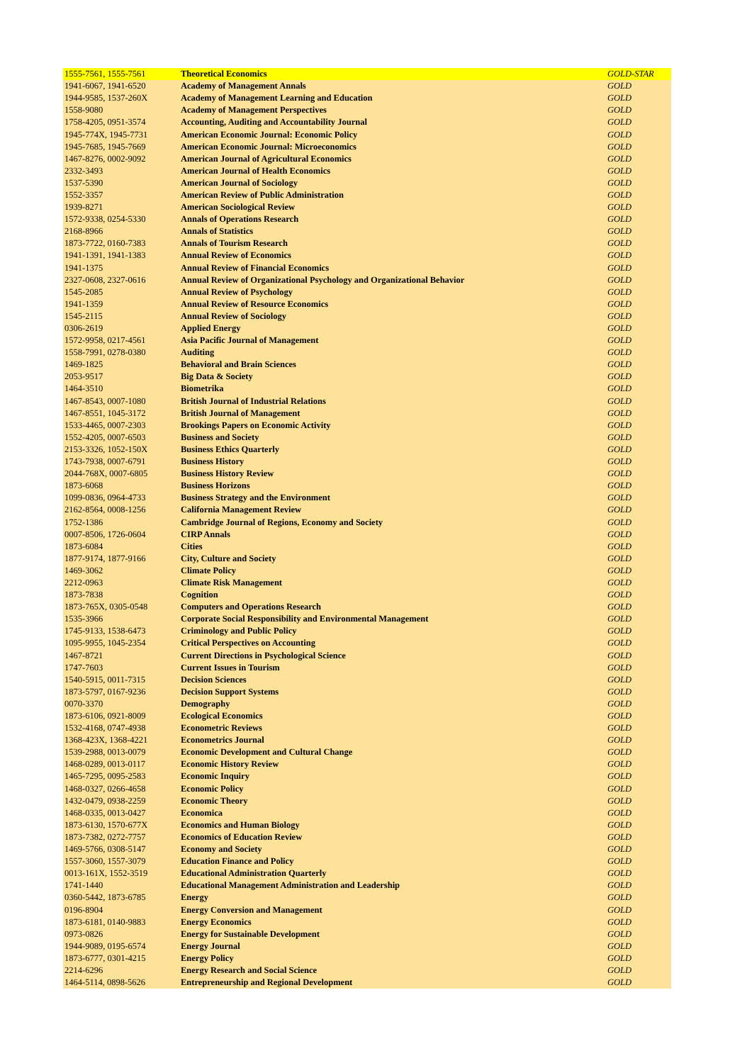| 1555-7561, 1555-7561 | Theoretical Economics | GOLD-STAR |
| 1941-6067, 1941-6520 | Academy of Management Annals | GOLD |
| 1944-9585, 1537-260X | Academy of Management Learning and Education | GOLD |
| 1558-9080 | Academy of Management Perspectives | GOLD |
| 1758-4205, 0951-3574 | Accounting, Auditing and Accountability Journal | GOLD |
| 1945-774X, 1945-7731 | American Economic Journal: Economic Policy | GOLD |
| 1945-7685, 1945-7669 | American Economic Journal: Microeconomics | GOLD |
| 1467-8276, 0002-9092 | American Journal of Agricultural Economics | GOLD |
| 2332-3493 | American Journal of Health Economics | GOLD |
| 1537-5390 | American Journal of Sociology | GOLD |
| 1552-3357 | American Review of Public Administration | GOLD |
| 1939-8271 | American Sociological Review | GOLD |
| 1572-9338, 0254-5330 | Annals of Operations Research | GOLD |
| 2168-8966 | Annals of Statistics | GOLD |
| 1873-7722, 0160-7383 | Annals of Tourism Research | GOLD |
| 1941-1391, 1941-1383 | Annual Review of Economics | GOLD |
| 1941-1375 | Annual Review of Financial Economics | GOLD |
| 2327-0608, 2327-0616 | Annual Review of Organizational Psychology and Organizational Behavior | GOLD |
| 1545-2085 | Annual Review of Psychology | GOLD |
| 1941-1359 | Annual Review of Resource Economics | GOLD |
| 1545-2115 | Annual Review of Sociology | GOLD |
| 0306-2619 | Applied Energy | GOLD |
| 1572-9958, 0217-4561 | Asia Pacific Journal of Management | GOLD |
| 1558-7991, 0278-0380 | Auditing | GOLD |
| 1469-1825 | Behavioral and Brain Sciences | GOLD |
| 2053-9517 | Big Data & Society | GOLD |
| 1464-3510 | Biometrika | GOLD |
| 1467-8543, 0007-1080 | British Journal of Industrial Relations | GOLD |
| 1467-8551, 1045-3172 | British Journal of Management | GOLD |
| 1533-4465, 0007-2303 | Brookings Papers on Economic Activity | GOLD |
| 1552-4205, 0007-6503 | Business and Society | GOLD |
| 2153-3326, 1052-150X | Business Ethics Quarterly | GOLD |
| 1743-7938, 0007-6791 | Business History | GOLD |
| 2044-768X, 0007-6805 | Business History Review | GOLD |
| 1873-6068 | Business Horizons | GOLD |
| 1099-0836, 0964-4733 | Business Strategy and the Environment | GOLD |
| 2162-8564, 0008-1256 | California Management Review | GOLD |
| 1752-1386 | Cambridge Journal of Regions, Economy and Society | GOLD |
| 0007-8506, 1726-0604 | CIRP Annals | GOLD |
| 1873-6084 | Cities | GOLD |
| 1877-9174, 1877-9166 | City, Culture and Society | GOLD |
| 1469-3062 | Climate Policy | GOLD |
| 2212-0963 | Climate Risk Management | GOLD |
| 1873-7838 | Cognition | GOLD |
| 1873-765X, 0305-0548 | Computers and Operations Research | GOLD |
| 1535-3966 | Corporate Social Responsibility and Environmental Management | GOLD |
| 1745-9133, 1538-6473 | Criminology and Public Policy | GOLD |
| 1095-9955, 1045-2354 | Critical Perspectives on Accounting | GOLD |
| 1467-8721 | Current Directions in Psychological Science | GOLD |
| 1747-7603 | Current Issues in Tourism | GOLD |
| 1540-5915, 0011-7315 | Decision Sciences | GOLD |
| 1873-5797, 0167-9236 | Decision Support Systems | GOLD |
| 0070-3370 | Demography | GOLD |
| 1873-6106, 0921-8009 | Ecological Economics | GOLD |
| 1532-4168, 0747-4938 | Econometric Reviews | GOLD |
| 1368-423X, 1368-4221 | Econometrics Journal | GOLD |
| 1539-2988, 0013-0079 | Economic Development and Cultural Change | GOLD |
| 1468-0289, 0013-0117 | Economic History Review | GOLD |
| 1465-7295, 0095-2583 | Economic Inquiry | GOLD |
| 1468-0327, 0266-4658 | Economic Policy | GOLD |
| 1432-0479, 0938-2259 | Economic Theory | GOLD |
| 1468-0335, 0013-0427 | Economica | GOLD |
| 1873-6130, 1570-677X | Economics and Human Biology | GOLD |
| 1873-7382, 0272-7757 | Economics of Education Review | GOLD |
| 1469-5766, 0308-5147 | Economy and Society | GOLD |
| 1557-3060, 1557-3079 | Education Finance and Policy | GOLD |
| 0013-161X, 1552-3519 | Educational Administration Quarterly | GOLD |
| 1741-1440 | Educational Management Administration and Leadership | GOLD |
| 0360-5442, 1873-6785 | Energy | GOLD |
| 0196-8904 | Energy Conversion and Management | GOLD |
| 1873-6181, 0140-9883 | Energy Economics | GOLD |
| 0973-0826 | Energy for Sustainable Development | GOLD |
| 1944-9089, 0195-6574 | Energy Journal | GOLD |
| 1873-6777, 0301-4215 | Energy Policy | GOLD |
| 2214-6296 | Energy Research and Social Science | GOLD |
| 1464-5114, 0898-5626 | Entrepreneurship and Regional Development | GOLD |